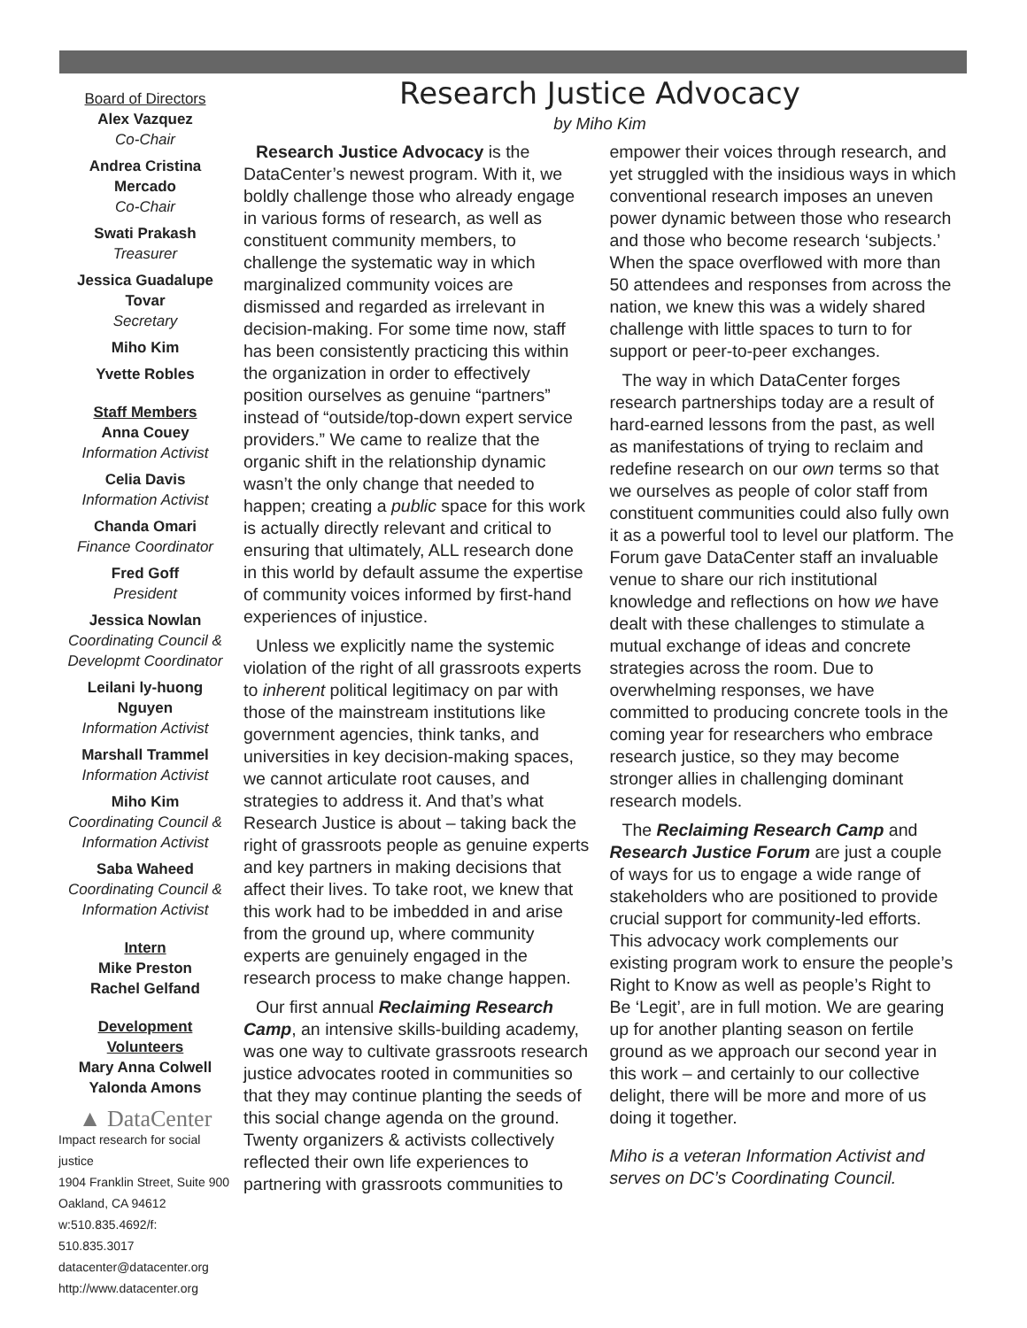Board of Directors
Alex Vazquez
Co-Chair
Andrea Cristina Mercado
Co-Chair
Swati Prakash
Treasurer
Jessica Guadalupe Tovar
Secretary
Miho Kim
Yvette Robles
Staff Members
Anna Couey
Information Activist
Celia Davis
Information Activist
Chanda Omari
Finance Coordinator
Fred Goff
President
Jessica Nowlan
Coordinating Council & Developmt Coordinator
Leilani ly-huong Nguyen
Information Activist
Marshall Trammel
Information Activist
Miho Kim
Coordinating Council & Information Activist
Saba Waheed
Coordinating Council & Information Activist
Intern
Mike Preston
Rachel Gelfand
Development Volunteers
Mary Anna Colwell
Yalonda Amons
▲ DataCenter
Impact research for social justice
1904 Franklin Street, Suite 900
Oakland, CA 94612
w:510.835.4692/f: 510.835.3017
datacenter@datacenter.org
http://www.datacenter.org
Research Justice Advocacy
by Miho Kim
Research Justice Advocacy is the DataCenter’s newest program. With it, we boldly challenge those who already engage in various forms of research, as well as constituent community members, to challenge the systematic way in which marginalized community voices are dismissed and regarded as irrelevant in decision-making. For some time now, staff has been consistently practicing this within the organization in order to effectively position ourselves as genuine “partners” instead of “outside/top-down expert service providers.” We came to realize that the organic shift in the relationship dynamic wasn’t the only change that needed to happen; creating a public space for this work is actually directly relevant and critical to ensuring that ultimately, ALL research done in this world by default assume the expertise of community voices informed by first-hand experiences of injustice.
Unless we explicitly name the systemic violation of the right of all grassroots experts to inherent political legitimacy on par with those of the mainstream institutions like government agencies, think tanks, and universities in key decision-making spaces, we cannot articulate root causes, and strategies to address it. And that’s what Research Justice is about – taking back the right of grassroots people as genuine experts and key partners in making decisions that affect their lives. To take root, we knew that this work had to be imbedded in and arise from the ground up, where community experts are genuinely engaged in the research process to make change happen.
Our first annual Reclaiming Research Camp, an intensive skills-building academy, was one way to cultivate grassroots research justice advocates rooted in communities so that they may continue planting the seeds of this social change agenda on the ground. Twenty organizers & activists collectively reflected their own life experiences to partnering with grassroots communities to empower their voices through research, and yet struggled with the insidious ways in which conventional research imposes an uneven power dynamic between those who research and those who become research ‘subjects.’ When the space overflowed with more than 50 attendees and responses from across the nation, we knew this was a widely shared challenge with little spaces to turn to for support or peer-to-peer exchanges.
The way in which DataCenter forges research partnerships today are a result of hard-earned lessons from the past, as well as manifestations of trying to reclaim and redefine research on our own terms so that we ourselves as people of color staff from constituent communities could also fully own it as a powerful tool to level our platform. The Forum gave DataCenter staff an invaluable venue to share our rich institutional knowledge and reflections on how we have dealt with these challenges to stimulate a mutual exchange of ideas and concrete strategies across the room. Due to overwhelming responses, we have committed to producing concrete tools in the coming year for researchers who embrace research justice, so they may become stronger allies in challenging dominant research models.
The Reclaiming Research Camp and Research Justice Forum are just a couple of ways for us to engage a wide range of stakeholders who are positioned to provide crucial support for community-led efforts. This advocacy work complements our existing program work to ensure the people’s Right to Know as well as people’s Right to Be ‘Legit’, are in full motion. We are gearing up for another planting season on fertile ground as we approach our second year in this work – and certainly to our collective delight, there will be more and more of us doing it together.
Miho is a veteran Information Activist and serves on DC’s Coordinating Council.